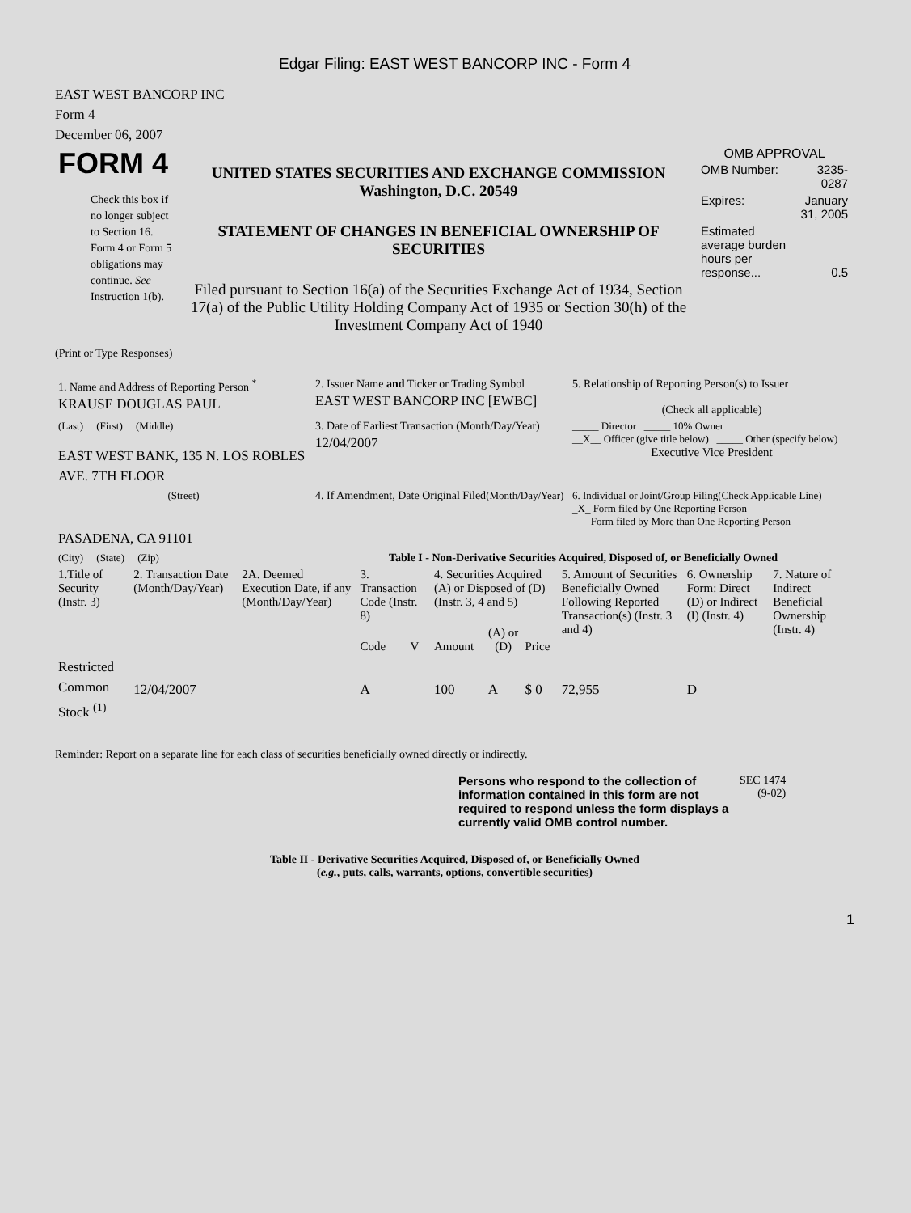Edgar Filing: EAST WEST BANCORP INC - Form 4
EAST WEST BANCORP INC
Form 4
December 06, 2007
| FORM 4 Check this box if no longer subject to Section 16. Form 4 or Form 5 obligations may continue. See Instruction 1(b). | UNITED STATES SECURITIES AND EXCHANGE COMMISSION Washington, D.C. 20549 STATEMENT OF CHANGES IN BENEFICIAL OWNERSHIP OF SECURITIES Filed pursuant to Section 16(a) of the Securities Exchange Act of 1934, Section 17(a) of the Public Utility Holding Company Act of 1935 or Section 30(h) of the Investment Company Act of 1940 | OMB APPROVAL / OMB Number: / 3235-0287 / / Expires: / January 31, 2005 / / Estimated average burden hours per response... / 0.5 / |
(Print or Type Responses)
| 1. Name and Address of Reporting Person <sup>*</sup> KRAUSE DOUGLAS PAUL | 2. Issuer Name and Ticker or Trading Symbol EAST WEST BANCORP INC [EWBC] | 5. Relationship of Reporting Person(s) to Issuer (Check all applicable) |
| (Last) (First) (Middle) EAST WEST BANK, 135 N. LOS ROBLES AVE. 7TH FLOOR | 3. Date of Earliest Transaction (Month/Day/Year) 12/04/2007 | _____ Director _____ 10% Owner __X__ Officer (give title below) _____ Other (specify below) Executive Vice President |
| (Street) PASADENA, CA 91101 | 4. If Amendment, Date Original Filed (Month/Day/Year) | 6. Individual or Joint/Group Filing(Check Applicable Line) _X_ Form filed by One Reporting Person ___ Form filed by More than One Reporting Person |
| (City) (State) (Zip) | Table I - Non-Derivative Securities Acquired, Disposed of, or Beneficially Owned | |
| 1.Title of Security (Instr. 3) | 2. Transaction Date (Month/Day/Year) | 2A. Deemed Execution Date, if any (Month/Day/Year) | 3. Transaction Code (Instr. 8) | | 4. Securities Acquired (A) or Disposed of (D) (Instr. 3, 4 and 5) | | | 5. Amount of Securities Beneficially Owned Following Reported Transaction(s) (Instr. 3 and 4) | 6. Ownership Form: Direct (D) or Indirect (I) (Instr. 4) | 7. Nature of Indirect Beneficial Ownership (Instr. 4) |
| | | | Code | V | Amount | (A) or (D) | Price | | | |
| Restricted Common Stock <sup>(1)</sup> | 12/04/2007 | | A | | 100 | A | $ 0 | 72,955 | D | |
Reminder: Report on a separate line for each class of securities beneficially owned directly or indirectly.
| Persons who respond to the collection of information contained in this form are not required to respond unless the form displays a currently valid OMB control number. | SEC 1474 (9-02) |
Table II - Derivative Securities Acquired, Disposed of, or Beneficially Owned
(e.g., puts, calls, warrants, options, convertible securities)
1